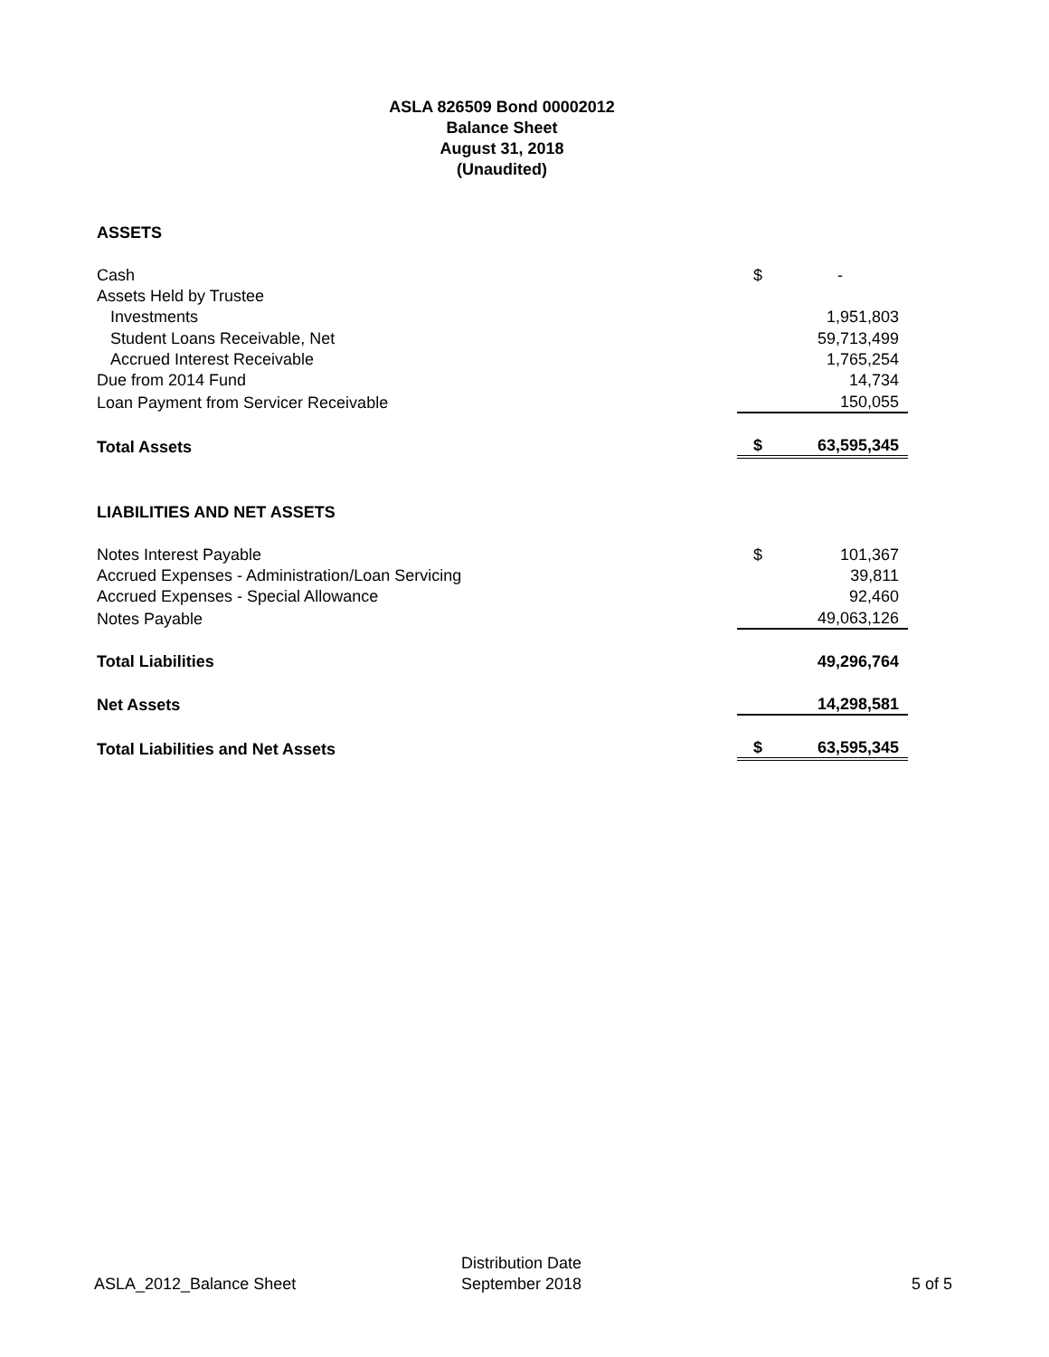ASLA 826509 Bond 00002012
Balance Sheet
August 31, 2018
(Unaudited)
| ASSETS | | |
| Cash | $ | - |
| Assets Held by Trustee | | |
| Investments | | 1,951,803 |
| Student Loans Receivable, Net | | 59,713,499 |
| Accrued Interest Receivable | | 1,765,254 |
| Due from 2014 Fund | | 14,734 |
| Loan Payment from Servicer Receivable | | 150,055 |
| Total Assets | $ | 63,595,345 |
| LIABILITIES AND NET ASSETS | | |
| Notes Interest Payable | $ | 101,367 |
| Accrued Expenses - Administration/Loan Servicing | | 39,811 |
| Accrued Expenses - Special Allowance | | 92,460 |
| Notes Payable | | 49,063,126 |
| Total Liabilities | | 49,296,764 |
| Net Assets | | 14,298,581 |
| Total Liabilities and Net Assets | $ | 63,595,345 |
ASLA_2012_Balance Sheet
Distribution Date
September 2018
5 of 5